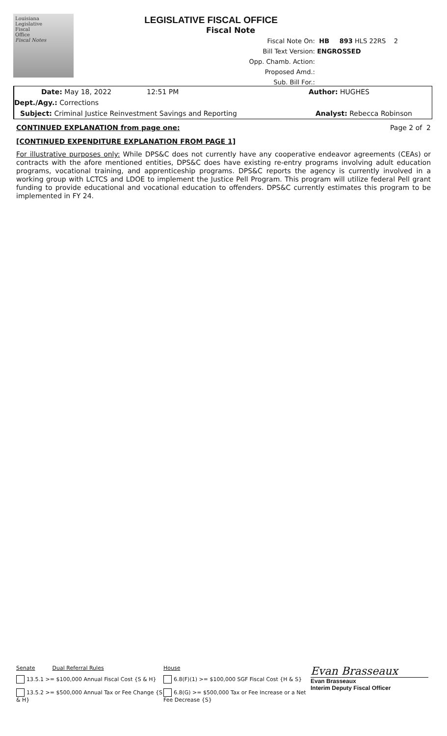Louisiana
Legislative
Fiscal
Office
Fiscal Notes
LEGISLATIVE FISCAL OFFICE
Fiscal Note
Fiscal Note On: HB 893 HLS 22RS 2
Bill Text Version: ENGROSSED
Opp. Chamb. Action:
Proposed Amd.:
Sub. Bill For.:
Date: May 18, 2022 12:51 PM Author: HUGHES
Dept./Agy.: Corrections
Subject: Criminal Justice Reinvestment Savings and Reporting Analyst: Rebecca Robinson
CONTINUED EXPLANATION from page one: Page 2 of 2
[CONTINUED EXPENDITURE EXPLANATION FROM PAGE 1]
For illustrative purposes only: While DPS&C does not currently have any cooperative endeavor agreements (CEAs) or contracts with the afore mentioned entities, DPS&C does have existing re-entry programs involving adult education programs, vocational training, and apprenticeship programs. DPS&C reports the agency is currently involved in a working group with LCTCS and LDOE to implement the Justice Pell Program. This program will utilize federal Pell grant funding to provide educational and vocational education to offenders. DPS&C currently estimates this program to be implemented in FY 24.
Senate Dual Referral Rules
13.5.1 >= $100,000 Annual Fiscal Cost {S & H}
13.5.2 >= $500,000 Annual Tax or Fee Change {S & H}
House
6.8(F)(1) >= $100,000 SGF Fiscal Cost {H & S}
6.8(G) >= $500,000 Tax or Fee Increase or a Net Fee Decrease {S}
Evan Brasseaux
Evan Brasseaux
Interim Deputy Fiscal Officer